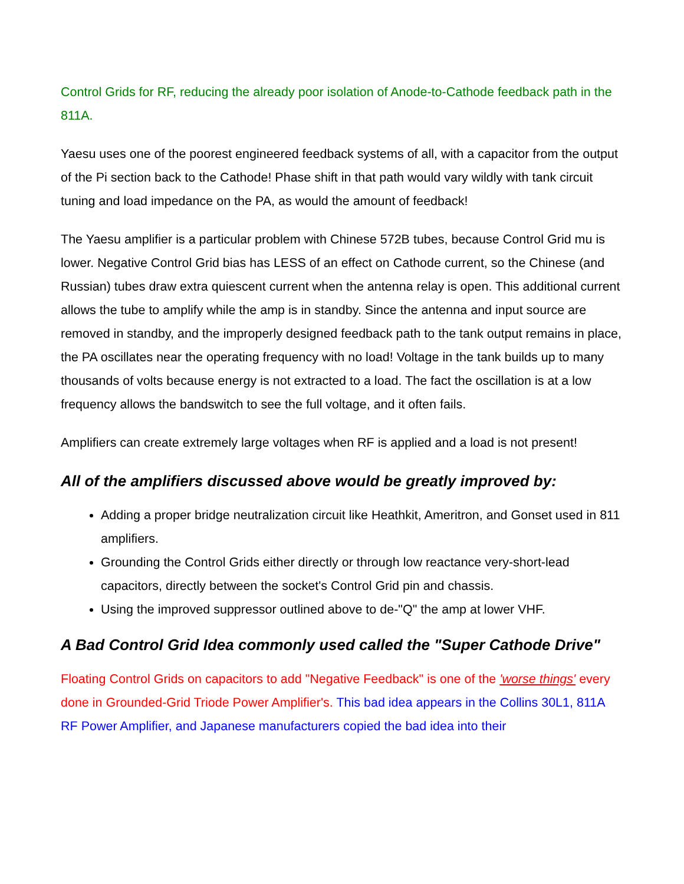Control Grids for RF, reducing the already poor isolation of Anode-to-Cathode feedback path in the 811A.
Yaesu uses one of the poorest engineered feedback systems of all, with a capacitor from the output of the Pi section back to the Cathode! Phase shift in that path would vary wildly with tank circuit tuning and load impedance on the PA, as would the amount of feedback!
The Yaesu amplifier is a particular problem with Chinese 572B tubes, because Control Grid mu is lower. Negative Control Grid bias has LESS of an effect on Cathode current, so the Chinese (and Russian) tubes draw extra quiescent current when the antenna relay is open. This additional current allows the tube to amplify while the amp is in standby. Since the antenna and input source are removed in standby, and the improperly designed feedback path to the tank output remains in place, the PA oscillates near the operating frequency with no load! Voltage in the tank builds up to many thousands of volts because energy is not extracted to a load. The fact the oscillation is at a low frequency allows the bandswitch to see the full voltage, and it often fails.
Amplifiers can create extremely large voltages when RF is applied and a load is not present!
All of the amplifiers discussed above would be greatly improved by:
Adding a proper bridge neutralization circuit like Heathkit, Ameritron, and Gonset used in 811 amplifiers.
Grounding the Control Grids either directly or through low reactance very-short-lead capacitors, directly between the socket's Control Grid pin and chassis.
Using the improved suppressor outlined above to de-"Q" the amp at lower VHF.
A Bad Control Grid Idea commonly used called the "Super Cathode Drive"
Floating Control Grids on capacitors to add "Negative Feedback" is one of the 'worse things' every done in Grounded-Grid Triode Power Amplifier's. This bad idea appears in the Collins 30L1, 811A RF Power Amplifier, and Japanese manufacturers copied the bad idea into their